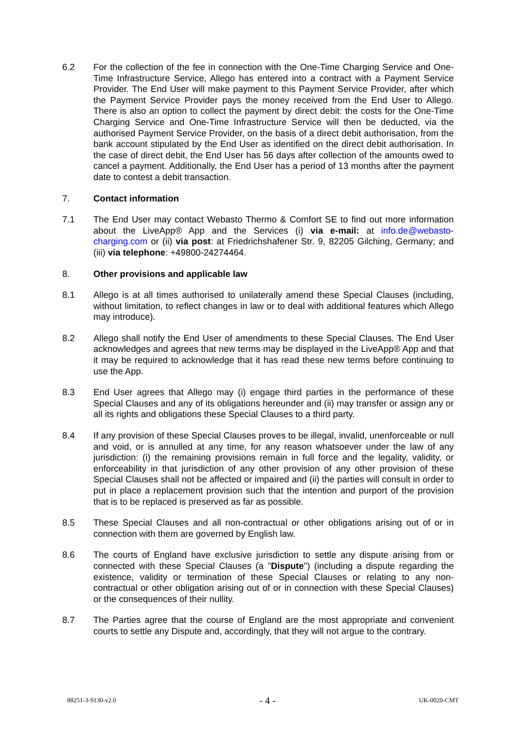6.2 For the collection of the fee in connection with the One-Time Charging Service and One-Time Infrastructure Service, Allego has entered into a contract with a Payment Service Provider. The End User will make payment to this Payment Service Provider, after which the Payment Service Provider pays the money received from the End User to Allego. There is also an option to collect the payment by direct debit: the costs for the One-Time Charging Service and One-Time Infrastructure Service will then be deducted, via the authorised Payment Service Provider, on the basis of a direct debit authorisation, from the bank account stipulated by the End User as identified on the direct debit authorisation. In the case of direct debit, the End User has 56 days after collection of the amounts owed to cancel a payment. Additionally, the End User has a period of 13 months after the payment date to contest a debit transaction.
7. Contact information
7.1 The End User may contact Webasto Thermo & Comfort SE to find out more information about the LiveApp® App and the Services (i) via e-mail: at info.de@webasto-charging.com or (ii) via post: at Friedrichshafener Str. 9, 82205 Gilching, Germany; and (iii) via telephone: +49800-24274464.
8. Other provisions and applicable law
8.1 Allego is at all times authorised to unilaterally amend these Special Clauses (including, without limitation, to reflect changes in law or to deal with additional features which Allego may introduce).
8.2 Allego shall notify the End User of amendments to these Special Clauses. The End User acknowledges and agrees that new terms may be displayed in the LiveApp® App and that it may be required to acknowledge that it has read these new terms before continuing to use the App.
8.3 End User agrees that Allego may (i) engage third parties in the performance of these Special Clauses and any of its obligations hereunder and (ii) may transfer or assign any or all its rights and obligations these Special Clauses to a third party.
8.4 If any provision of these Special Clauses proves to be illegal, invalid, unenforceable or null and void, or is annulled at any time, for any reason whatsoever under the law of any jurisdiction: (i) the remaining provisions remain in full force and the legality, validity, or enforceability in that jurisdiction of any other provision of any other provision of these Special Clauses shall not be affected or impaired and (ii) the parties will consult in order to put in place a replacement provision such that the intention and purport of the provision that is to be replaced is preserved as far as possible.
8.5 These Special Clauses and all non-contractual or other obligations arising out of or in connection with them are governed by English law.
8.6 The courts of England have exclusive jurisdiction to settle any dispute arising from or connected with these Special Clauses (a "Dispute") (including a dispute regarding the existence, validity or termination of these Special Clauses or relating to any non-contractual or other obligation arising out of or in connection with these Special Clauses) or the consequences of their nullity.
8.7 The Parties agree that the course of England are the most appropriate and convenient courts to settle any Dispute and, accordingly, that they will not argue to the contrary.
88251-3-9130-v2.0 - 4 - UK-0020-CMT